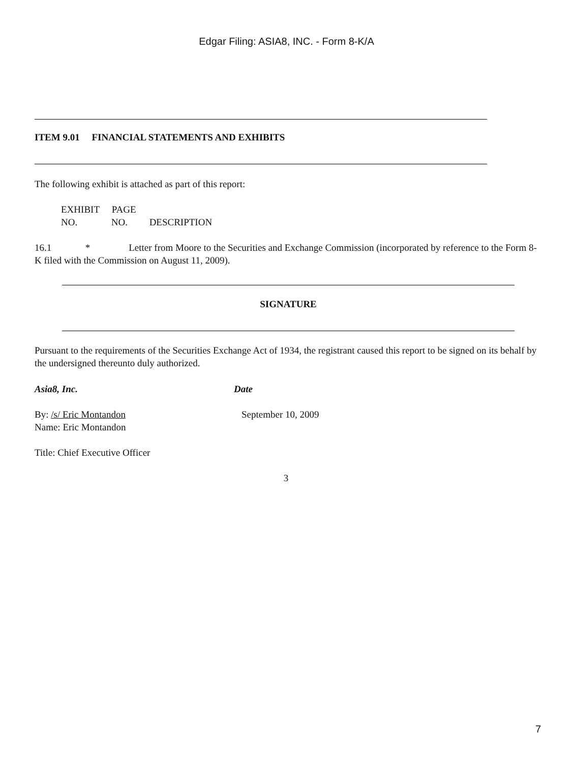Edgar Filing: ASIA8, INC. - Form 8-K/A
ITEM 9.01 FINANCIAL STATEMENTS AND EXHIBITS
The following exhibit is attached as part of this report:
EXHIBIT PAGE
NO. NO. DESCRIPTION
16.1 * Letter from Moore to the Securities and Exchange Commission (incorporated by reference to the Form 8-K filed with the Commission on August 11, 2009).
SIGNATURE
Pursuant to the requirements of the Securities Exchange Act of 1934, the registrant caused this report to be signed on its behalf by the undersigned thereunto duly authorized.
Asia8, Inc. Date
By: /s/ Eric Montandon
Name: Eric Montandon
September 10, 2009
Title: Chief Executive Officer
3
7